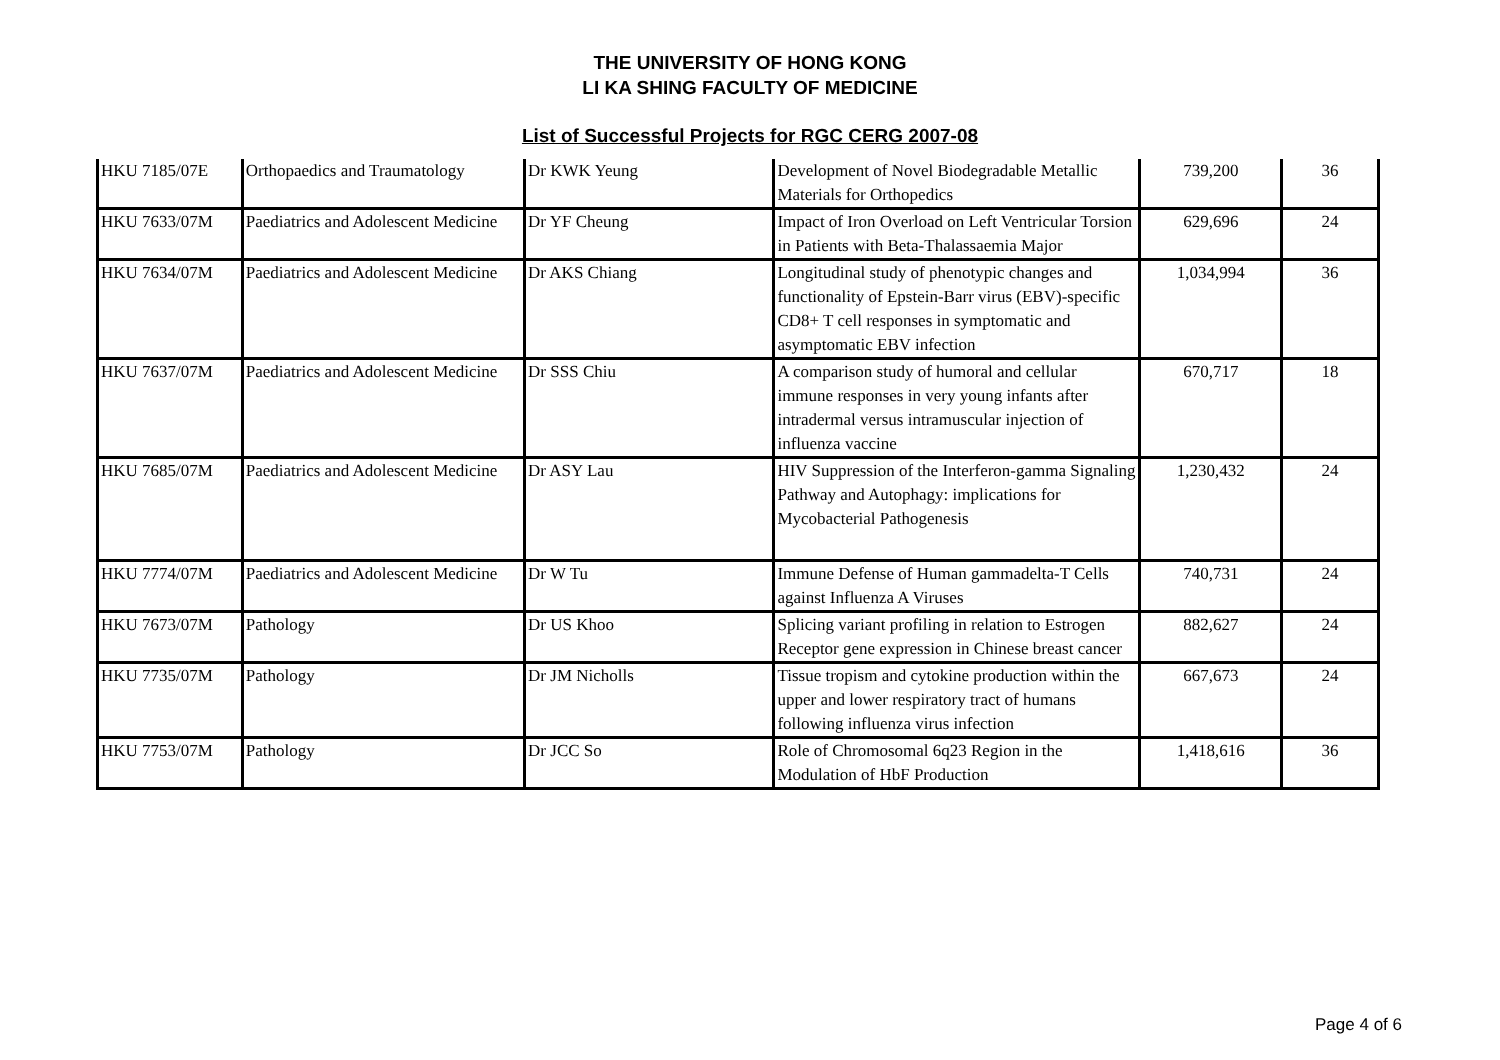THE UNIVERSITY OF HONG KONG
LI KA SHING FACULTY OF MEDICINE
List of Successful Projects for RGC CERG 2007-08
| HKU 7185/07E | Orthopaedics and Traumatology | Dr KWK Yeung | Development of Novel Biodegradable Metallic Materials for Orthopedics | 739,200 | 36 |
| HKU 7633/07M | Paediatrics and Adolescent Medicine | Dr YF Cheung | Impact of Iron Overload on Left Ventricular Torsion in Patients with Beta-Thalassaemia Major | 629,696 | 24 |
| HKU 7634/07M | Paediatrics and Adolescent Medicine | Dr AKS Chiang | Longitudinal study of phenotypic changes and functionality of Epstein-Barr virus (EBV)-specific CD8+ T cell responses in symptomatic and asymptomatic EBV infection | 1,034,994 | 36 |
| HKU 7637/07M | Paediatrics and Adolescent Medicine | Dr SSS Chiu | A comparison study of humoral and cellular immune responses in very young infants after intradermal versus intramuscular injection of influenza vaccine | 670,717 | 18 |
| HKU 7685/07M | Paediatrics and Adolescent Medicine | Dr ASY Lau | HIV Suppression of the Interferon-gamma Signaling Pathway and Autophagy: implications for Mycobacterial Pathogenesis | 1,230,432 | 24 |
| HKU 7774/07M | Paediatrics and Adolescent Medicine | Dr W Tu | Immune Defense of Human gammadelta-T Cells against Influenza A Viruses | 740,731 | 24 |
| HKU 7673/07M | Pathology | Dr US Khoo | Splicing variant profiling in relation to Estrogen Receptor gene expression in Chinese breast cancer | 882,627 | 24 |
| HKU 7735/07M | Pathology | Dr JM Nicholls | Tissue tropism and cytokine production within the upper and lower respiratory tract of humans following influenza virus infection | 667,673 | 24 |
| HKU 7753/07M | Pathology | Dr JCC So | Role of Chromosomal 6q23 Region in the Modulation of HbF Production | 1,418,616 | 36 |
Page 4 of 6